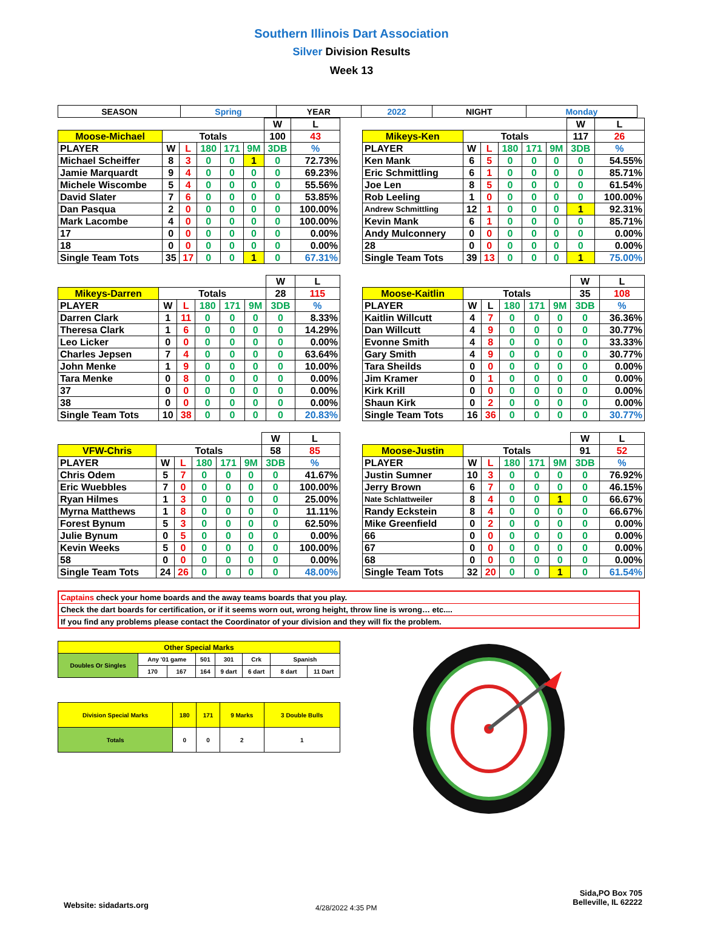Southern Illinois Dart Association
Silver Division Results
Week 13
| SEASON | Spring | YEAR | 2022 | NIGHT | Monday |
| | | | | | | W | L |
| Moose-Michael | Totals | | | | | 100 | 43 |
| PLAYER | W | L | 180 | 171 | 9M | 3DB | % |
| Michael Scheiffer | 8 | 3 | 0 | 0 | 1 | 0 | 72.73% |
| Jamie Marquardt | 9 | 4 | 0 | 0 | 0 | 0 | 69.23% |
| Michele Wiscombe | 5 | 4 | 0 | 0 | 0 | 0 | 55.56% |
| David Slater | 7 | 6 | 0 | 0 | 0 | 0 | 53.85% |
| Dan Pasqua | 2 | 0 | 0 | 0 | 0 | 0 | 100.00% |
| Mark Lacombe | 4 | 0 | 0 | 0 | 0 | 0 | 100.00% |
| 17 | 0 | 0 | 0 | 0 | 0 | 0 | 0.00% |
| 18 | 0 | 0 | 0 | 0 | 0 | 0 | 0.00% |
| Single Team Tots | 35 | 17 | 0 | 0 | 1 | 0 | 67.31% |
| | | | | | | W | L |
| Mikeys-Ken | Totals | | | | | 117 | 26 |
| PLAYER | W | L | 180 | 171 | 9M | 3DB | % |
| Ken Mank | 6 | 5 | 0 | 0 | 0 | 0 | 54.55% |
| Eric Schmittling | 6 | 1 | 0 | 0 | 0 | 0 | 85.71% |
| Joe Len | 8 | 5 | 0 | 0 | 0 | 0 | 61.54% |
| Rob Leeling | 1 | 0 | 0 | 0 | 0 | 0 | 100.00% |
| Andrew Schmittling | 12 | 1 | 0 | 0 | 0 | 1 | 92.31% |
| Kevin Mank | 6 | 1 | 0 | 0 | 0 | 0 | 85.71% |
| Andy Mulconnery | 0 | 0 | 0 | 0 | 0 | 0 | 0.00% |
| 28 | 0 | 0 | 0 | 0 | 0 | 0 | 0.00% |
| Single Team Tots | 39 | 13 | 0 | 0 | 0 | 1 | 75.00% |
| | | | | | | W | L |
| Mikeys-Darren | Totals | | | | | 28 | 115 |
| PLAYER | W | L | 180 | 171 | 9M | 3DB | % |
| Darren Clark | 1 | 11 | 0 | 0 | 0 | 0 | 8.33% |
| Theresa Clark | 1 | 6 | 0 | 0 | 0 | 0 | 14.29% |
| Leo Licker | 0 | 0 | 0 | 0 | 0 | 0 | 0.00% |
| Charles Jepsen | 7 | 4 | 0 | 0 | 0 | 0 | 63.64% |
| John Menke | 1 | 9 | 0 | 0 | 0 | 0 | 10.00% |
| Tara Menke | 0 | 8 | 0 | 0 | 0 | 0 | 0.00% |
| 37 | 0 | 0 | 0 | 0 | 0 | 0 | 0.00% |
| 38 | 0 | 0 | 0 | 0 | 0 | 0 | 0.00% |
| Single Team Tots | 10 | 38 | 0 | 0 | 0 | 0 | 20.83% |
| | | | | | | W | L |
| Moose-Kaitlin | Totals | | | | | 35 | 108 |
| PLAYER | W | L | 180 | 171 | 9M | 3DB | % |
| Kaitlin Willcutt | 4 | 7 | 0 | 0 | 0 | 0 | 36.36% |
| Dan Willcutt | 4 | 9 | 0 | 0 | 0 | 0 | 30.77% |
| Evonne Smith | 4 | 8 | 0 | 0 | 0 | 0 | 33.33% |
| Gary Smith | 4 | 9 | 0 | 0 | 0 | 0 | 30.77% |
| Tara Sheilds | 0 | 0 | 0 | 0 | 0 | 0 | 0.00% |
| Jim Kramer | 0 | 1 | 0 | 0 | 0 | 0 | 0.00% |
| Kirk Krill | 0 | 0 | 0 | 0 | 0 | 0 | 0.00% |
| Shaun Kirk | 0 | 2 | 0 | 0 | 0 | 0 | 0.00% |
| Single Team Tots | 16 | 36 | 0 | 0 | 0 | 0 | 30.77% |
| | | | | | | W | L |
| VFW-Chris | Totals | | | | | 58 | 85 |
| PLAYER | W | L | 180 | 171 | 9M | 3DB | % |
| Chris Odem | 5 | 7 | 0 | 0 | 0 | 0 | 41.67% |
| Eric Wuebbles | 7 | 0 | 0 | 0 | 0 | 0 | 100.00% |
| Ryan Hilmes | 1 | 3 | 0 | 0 | 0 | 0 | 25.00% |
| Myrna Matthews | 1 | 8 | 0 | 0 | 0 | 0 | 11.11% |
| Forest Bynum | 5 | 3 | 0 | 0 | 0 | 0 | 62.50% |
| Julie Bynum | 0 | 5 | 0 | 0 | 0 | 0 | 0.00% |
| Kevin Weeks | 5 | 0 | 0 | 0 | 0 | 0 | 100.00% |
| 58 | 0 | 0 | 0 | 0 | 0 | 0 | 0.00% |
| Single Team Tots | 24 | 26 | 0 | 0 | 0 | 0 | 48.00% |
| | | | | | | W | L |
| Moose-Justin | Totals | | | | | 91 | 52 |
| PLAYER | W | L | 180 | 171 | 9M | 3DB | % |
| Justin Sumner | 10 | 3 | 0 | 0 | 0 | 0 | 76.92% |
| Jerry Brown | 6 | 7 | 0 | 0 | 0 | 0 | 46.15% |
| Nate Schlattweiler | 8 | 4 | 0 | 0 | 1 | 0 | 66.67% |
| Randy Eckstein | 8 | 4 | 0 | 0 | 0 | 0 | 66.67% |
| Mike Greenfield | 0 | 2 | 0 | 0 | 0 | 0 | 0.00% |
| 66 | 0 | 0 | 0 | 0 | 0 | 0 | 0.00% |
| 67 | 0 | 0 | 0 | 0 | 0 | 0 | 0.00% |
| 68 | 0 | 0 | 0 | 0 | 0 | 0 | 0.00% |
| Single Team Tots | 32 | 20 | 0 | 0 | 1 | 0 | 61.54% |
Captains check your home boards and the away teams boards that you play.
Check the dart boards for certification, or if it seems worn out, wrong height, throw line is wrong… etc....
If you find any problems please contact the Coordinator of your division and they will fix the problem.
| Other Special Marks | | | | | | | |
| Doubles Or Singles | Any '01 game | | 501 | 301 | Crk | Spanish | |
| | 170 | 167 | 164 | 9 dart | 6 dart | 8 dart | 11 Dart |
| Division Special Marks | 180 | 171 | 9 Marks | 3 Double Bulls |
| Totals | 0 | 0 | 2 | 1 |
Website: sidadarts.org 4/28/2022 4:35 PM
Sida,PO Box 705
Belleville, IL 62222